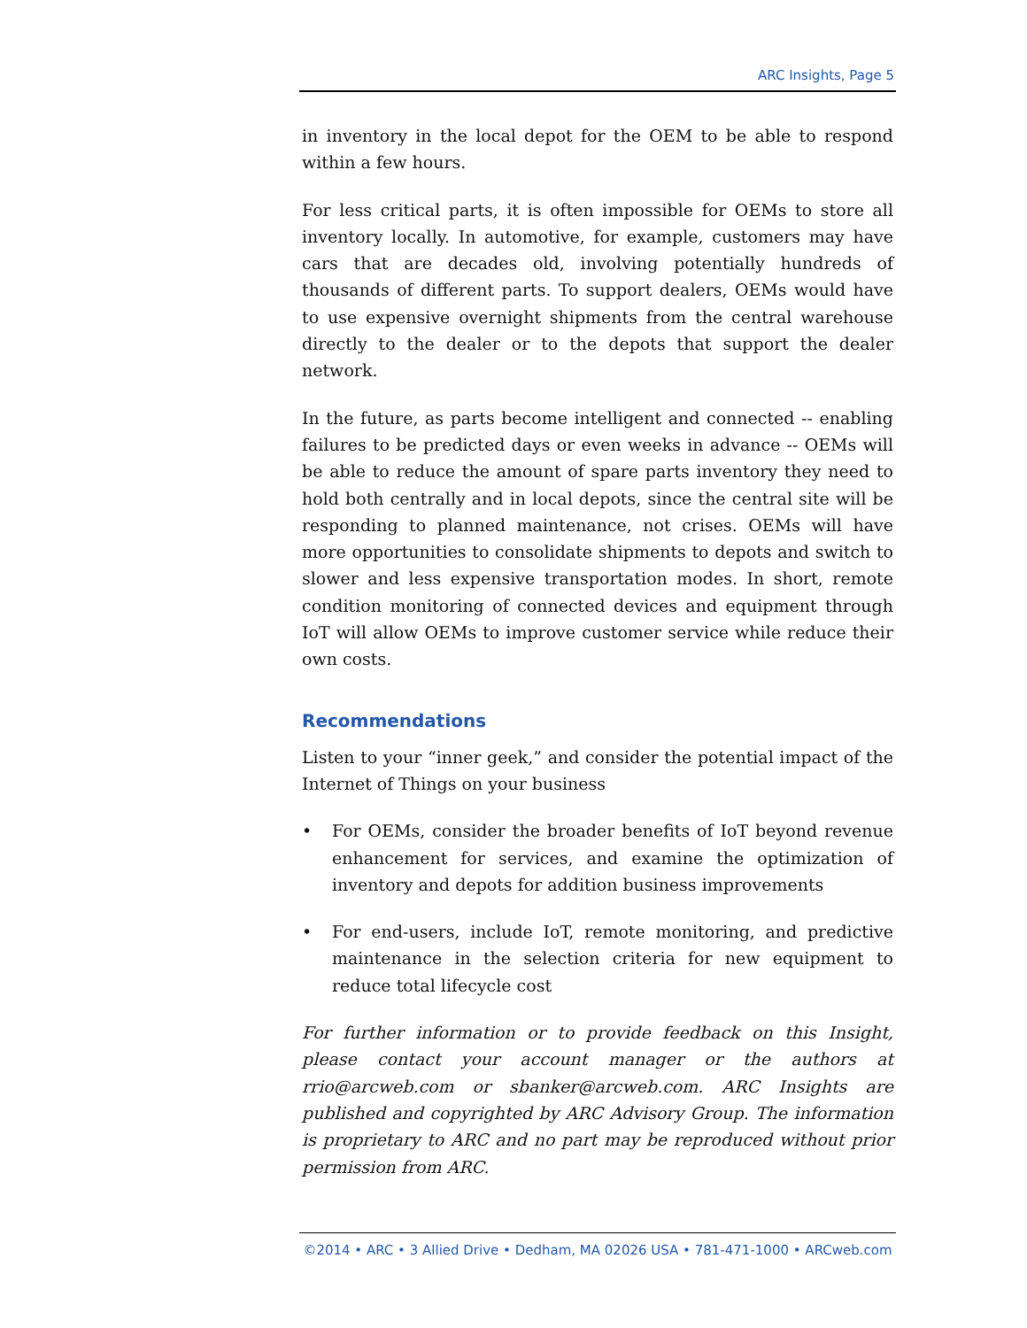ARC Insights, Page 5
in inventory in the local depot for the OEM to be able to respond within a few hours.
For less critical parts, it is often impossible for OEMs to store all inventory locally. In automotive, for example, customers may have cars that are decades old, involving potentially hundreds of thousands of different parts. To support dealers, OEMs would have to use expensive overnight shipments from the central warehouse directly to the dealer or to the depots that support the dealer network.
In the future, as parts become intelligent and connected -- enabling failures to be predicted days or even weeks in advance -- OEMs will be able to reduce the amount of spare parts inventory they need to hold both centrally and in local depots, since the central site will be responding to planned maintenance, not crises. OEMs will have more opportunities to consolidate shipments to depots and switch to slower and less expensive transportation modes. In short, remote condition monitoring of connected devices and equipment through IoT will allow OEMs to improve customer service while reduce their own costs.
Recommendations
Listen to your “inner geek,” and consider the potential impact of the Internet of Things on your business
• For OEMs, consider the broader benefits of IoT beyond revenue enhancement for services, and examine the optimization of inventory and depots for addition business improvements
• For end-users, include IoT, remote monitoring, and predictive maintenance in the selection criteria for new equipment to reduce total lifecycle cost
For further information or to provide feedback on this Insight, please contact your account manager or the authors at rrio@arcweb.com or sbanker@arcweb.com. ARC Insights are published and copyrighted by ARC Advisory Group. The information is proprietary to ARC and no part may be reproduced without prior permission from ARC.
©2014 • ARC • 3 Allied Drive • Dedham, MA 02026 USA • 781-471-1000 • ARCweb.com